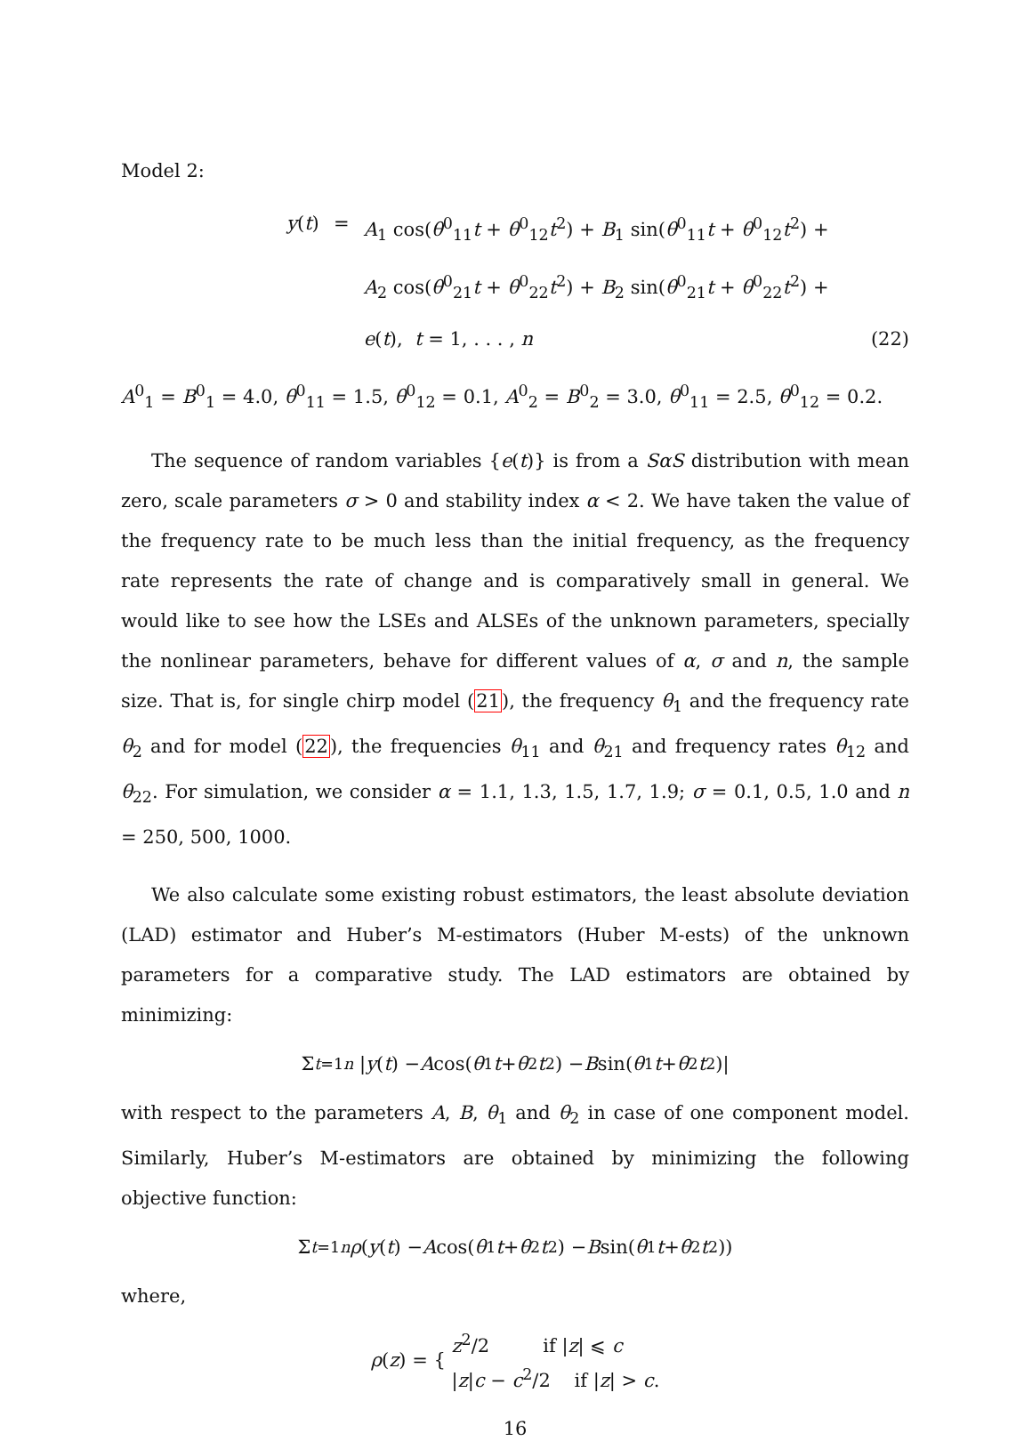Model 2:
y(t)
=
A<sub>1</sub> cos(θ<sup>0</sup><sub>11</sub>t + θ<sup>0</sup><sub>12</sub>t<sup>2</sup>) + B<sub>1</sub> sin(θ<sup>0</sup><sub>11</sub>t + θ<sup>0</sup><sub>12</sub>t<sup>2</sup>) +
A<sub>2</sub> cos(θ<sup>0</sup><sub>21</sub>t + θ<sup>0</sup><sub>22</sub>t<sup>2</sup>) + B<sub>2</sub> sin(θ<sup>0</sup><sub>21</sub>t + θ<sup>0</sup><sub>22</sub>t<sup>2</sup>) +
e(t), t = 1, . . . , n
(22)
A<sup>0</sup><sub>1</sub> = B<sup>0</sup><sub>1</sub> = 4.0, θ<sup>0</sup><sub>11</sub> = 1.5, θ<sup>0</sup><sub>12</sub> = 0.1, A<sup>0</sup><sub>2</sub> = B<sup>0</sup><sub>2</sub> = 3.0, θ<sup>0</sup><sub>11</sub> = 2.5, θ<sup>0</sup><sub>12</sub> = 0.2.
The sequence of random variables {e(t)} is from a SαS distribution with mean zero, scale parameters σ > 0 and stability index α < 2. We have taken the value of the frequency rate to be much less than the initial frequency, as the frequency rate represents the rate of change and is comparatively small in general. We would like to see how the LSEs and ALSEs of the unknown parameters, specially the nonlinear parameters, behave for different values of α, σ and n, the sample size. That is, for single chirp model (21), the frequency θ<sub>1</sub> and the frequency rate θ<sub>2</sub> and for model (22), the frequencies θ<sub>11</sub> and θ<sub>21</sub> and frequency rates θ<sub>12</sub> and θ<sub>22</sub>. For simulation, we consider α = 1.1, 1.3, 1.5, 1.7, 1.9; σ = 0.1, 0.5, 1.0 and n = 250, 500, 1000.
We also calculate some existing robust estimators, the least absolute deviation (LAD) estimator and Huber’s M-estimators (Huber M-ests) of the unknown parameters for a comparative study. The LAD estimators are obtained by minimizing:
Σ<sub>t=1</sub><sup>n</sup> | y (t) − A cos(θ<sub>1</sub> t + θ<sub>2</sub> t<sup>2</sup>) − B sin(θ<sub>1</sub> t + θ<sub>2</sub> t<sup>2</sup>)|
with respect to the parameters A, B, θ<sub>1</sub> and θ<sub>2</sub> in case of one component model. Similarly, Huber’s M-estimators are obtained by minimizing the following objective function:
Σ<sub>t=1</sub><sup>n</sup> ρ (y (t) − A cos(θ<sub>1</sub> t + θ<sub>2</sub> t<sup>2</sup>) − B sin(θ<sub>1</sub> t + θ<sub>2</sub> t<sup>2</sup>))
where,
ρ(z) = { z<sup>2</sup>/2 if |z| ⩽ c
|z|c − c<sup>2</sup>/2 if |z| > c.
16